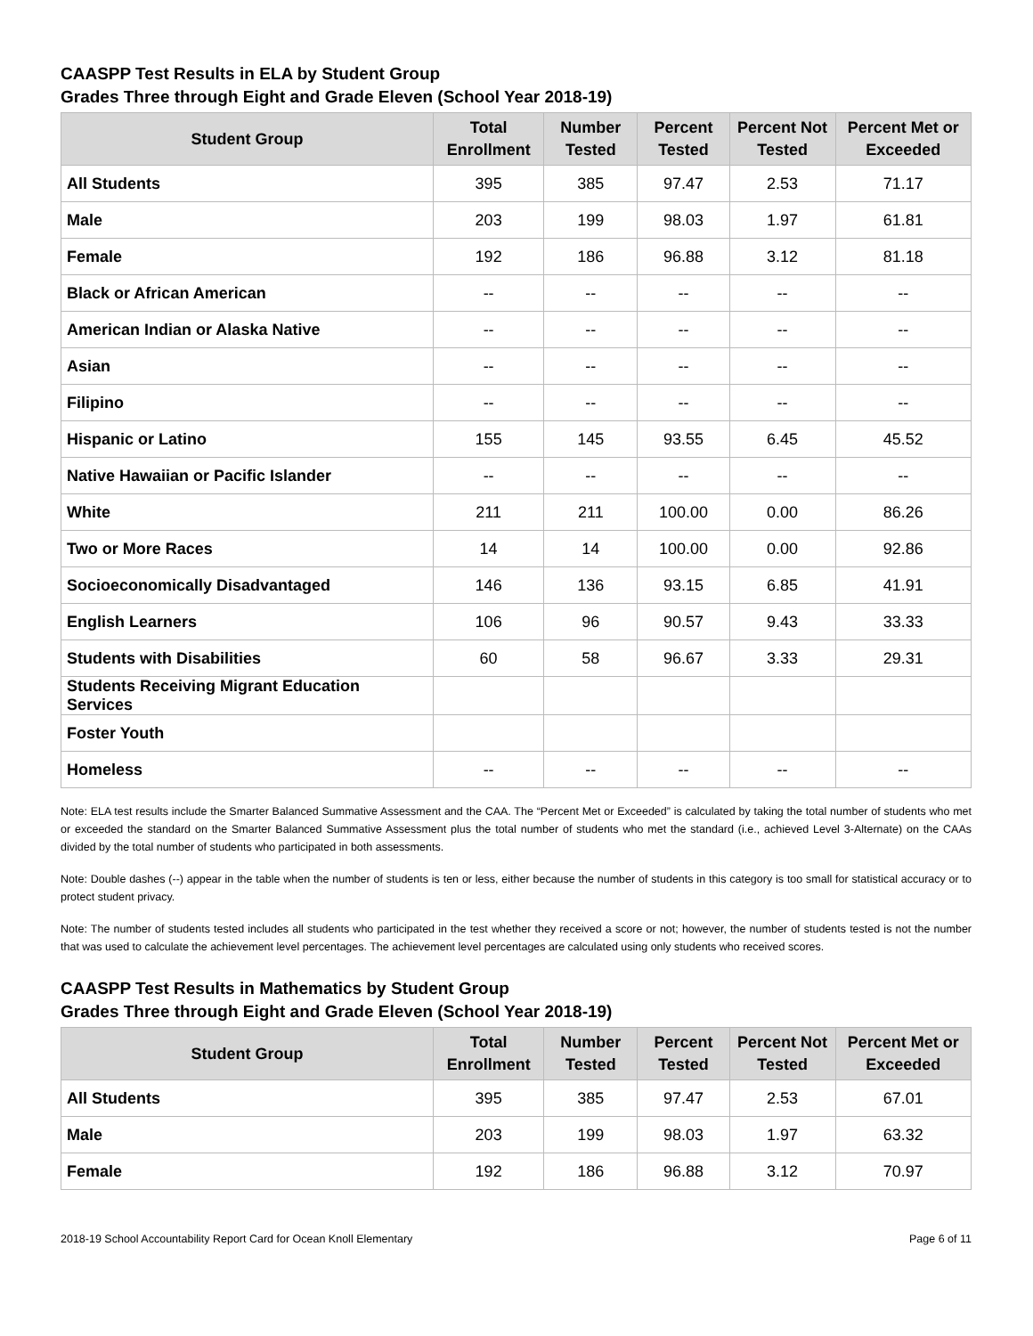CAASPP Test Results in ELA by Student Group
Grades Three through Eight and Grade Eleven (School Year 2018-19)
| Student Group | Total Enrollment | Number Tested | Percent Tested | Percent Not Tested | Percent Met or Exceeded |
| --- | --- | --- | --- | --- | --- |
| All Students | 395 | 385 | 97.47 | 2.53 | 71.17 |
| Male | 203 | 199 | 98.03 | 1.97 | 61.81 |
| Female | 192 | 186 | 96.88 | 3.12 | 81.18 |
| Black or African American | -- | -- | -- | -- | -- |
| American Indian or Alaska Native | -- | -- | -- | -- | -- |
| Asian | -- | -- | -- | -- | -- |
| Filipino | -- | -- | -- | -- | -- |
| Hispanic or Latino | 155 | 145 | 93.55 | 6.45 | 45.52 |
| Native Hawaiian or Pacific Islander | -- | -- | -- | -- | -- |
| White | 211 | 211 | 100.00 | 0.00 | 86.26 |
| Two or More Races | 14 | 14 | 100.00 | 0.00 | 92.86 |
| Socioeconomically Disadvantaged | 146 | 136 | 93.15 | 6.85 | 41.91 |
| English Learners | 106 | 96 | 90.57 | 9.43 | 33.33 |
| Students with Disabilities | 60 | 58 | 96.67 | 3.33 | 29.31 |
| Students Receiving Migrant Education Services | | | | | |
| Foster Youth | | | | | |
| Homeless | -- | -- | -- | -- | -- |
Note: ELA test results include the Smarter Balanced Summative Assessment and the CAA. The “Percent Met or Exceeded” is calculated by taking the total number of students who met or exceeded the standard on the Smarter Balanced Summative Assessment plus the total number of students who met the standard (i.e., achieved Level 3-Alternate) on the CAAs divided by the total number of students who participated in both assessments.
Note: Double dashes (--) appear in the table when the number of students is ten or less, either because the number of students in this category is too small for statistical accuracy or to protect student privacy.
Note: The number of students tested includes all students who participated in the test whether they received a score or not; however, the number of students tested is not the number that was used to calculate the achievement level percentages. The achievement level percentages are calculated using only students who received scores.
CAASPP Test Results in Mathematics by Student Group
Grades Three through Eight and Grade Eleven (School Year 2018-19)
| Student Group | Total Enrollment | Number Tested | Percent Tested | Percent Not Tested | Percent Met or Exceeded |
| --- | --- | --- | --- | --- | --- |
| All Students | 395 | 385 | 97.47 | 2.53 | 67.01 |
| Male | 203 | 199 | 98.03 | 1.97 | 63.32 |
| Female | 192 | 186 | 96.88 | 3.12 | 70.97 |
2018-19 School Accountability Report Card for Ocean Knoll Elementary Page 6 of 11